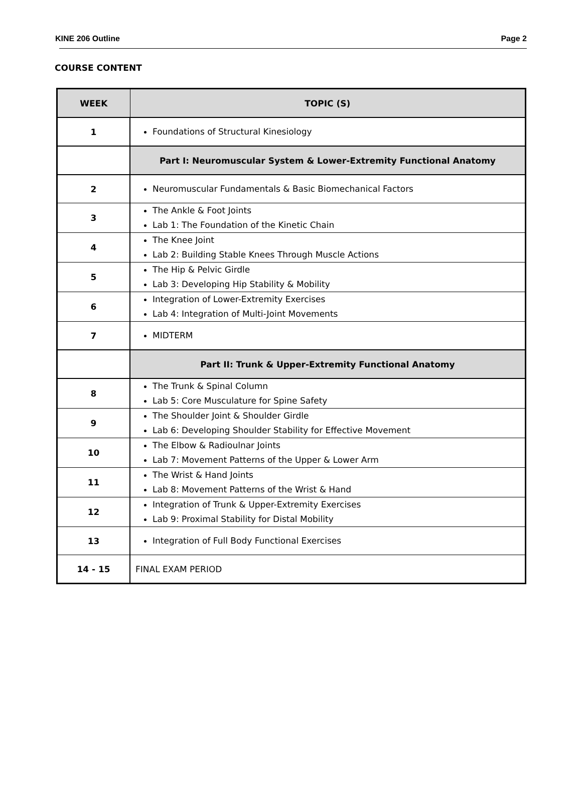KINE 206 Outline Page 2
COURSE CONTENT
| WEEK | TOPIC (S) |
| --- | --- |
| 1 | Foundations of Structural Kinesiology |
| | Part I: Neuromuscular System & Lower-Extremity Functional Anatomy |
| 2 | Neuromuscular Fundamentals & Basic Biomechanical Factors |
| 3 | The Ankle & Foot Joints Lab 1: The Foundation of the Kinetic Chain |
| 4 | The Knee Joint Lab 2: Building Stable Knees Through Muscle Actions |
| 5 | The Hip & Pelvic Girdle Lab 3: Developing Hip Stability & Mobility |
| 6 | Integration of Lower-Extremity Exercises Lab 4: Integration of Multi-Joint Movements |
| 7 | MIDTERM |
| | Part II: Trunk & Upper-Extremity Functional Anatomy |
| 8 | The Trunk & Spinal Column Lab 5: Core Musculature for Spine Safety |
| 9 | The Shoulder Joint & Shoulder Girdle Lab 6: Developing Shoulder Stability for Effective Movement |
| 10 | The Elbow & Radioulnar Joints Lab 7: Movement Patterns of the Upper & Lower Arm |
| 11 | The Wrist & Hand Joints Lab 8: Movement Patterns of the Wrist & Hand |
| 12 | Integration of Trunk & Upper-Extremity Exercises Lab 9: Proximal Stability for Distal Mobility |
| 13 | Integration of Full Body Functional Exercises |
| 14 - 15 | FINAL EXAM PERIOD |